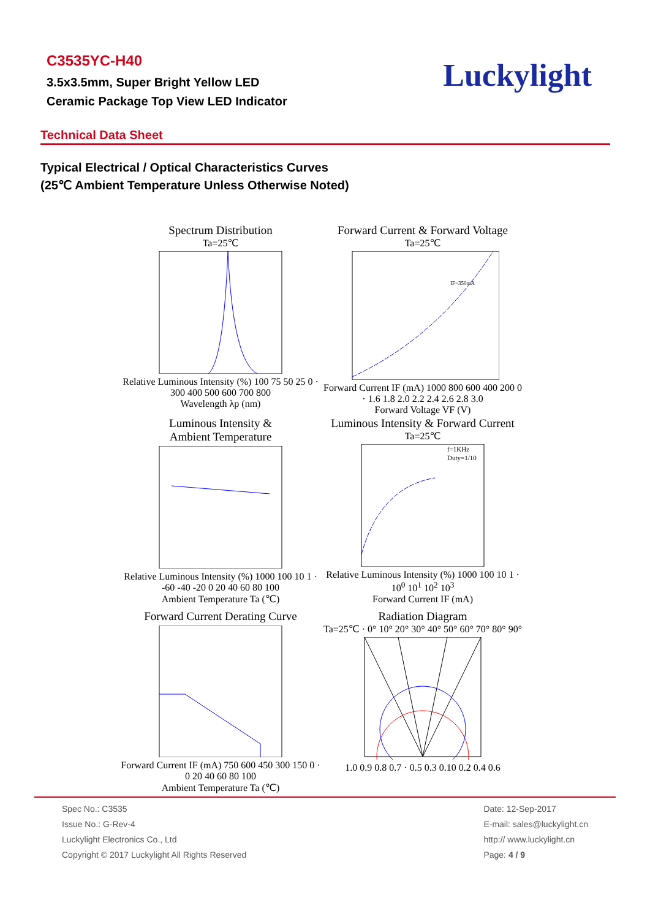C3535YC-H40
3.5x3.5mm, Super Bright Yellow LED
Ceramic Package Top View LED Indicator
Luckylight
Technical Data Sheet
Typical Electrical / Optical Characteristics Curves
(25℃ Ambient Temperature Unless Otherwise Noted)
Spectrum Distribution
Ta=25℃
Relative Luminous Intensity (%) 100 75 50 25 0 · 300 400 500 600 700 800
Wavelength λp (nm)
Forward Current & Forward Voltage
Ta=25℃
IF=350mA
Forward Current IF (mA) 1000 800 600 400 200 0 · 1.6 1.8 2.0 2.2 2.4 2.6 2.8 3.0
Forward Voltage VF (V)
Luminous Intensity &
Ambient Temperature
Relative Luminous Intensity (%) 1000 100 10 1 · -60 -40 -20 0 20 40 60 80 100
Ambient Temperature Ta (℃)
Luminous Intensity & Forward Current
Ta=25℃
f=1KHz
Duty=1/10
Relative Luminous Intensity (%) 1000 100 10 1 · 10<sup>0</sup> 10<sup>1</sup> 10<sup>2</sup> 10<sup>3</sup>
Forward Current IF (mA)
Forward Current Derating Curve
Forward Current IF (mA) 750 600 450 300 150 0 · 0 20 40 60 80 100
Ambient Temperature Ta (℃)
Radiation Diagram
Ta=25℃ · 0° 10° 20° 30° 40° 50° 60° 70° 80° 90°
1.0 0.9 0.8 0.7 · 0.5 0.3 0.10 0.2 0.4 0.6
Spec No.: C3535
Issue No.: G-Rev-4
Luckylight Electronics Co., Ltd
Copyright © 2017 Luckylight All Rights Reserved
Date: 12-Sep-2017
E-mail: sales@luckylight.cn
http:// www.luckylight.cn
Page: 4 / 9